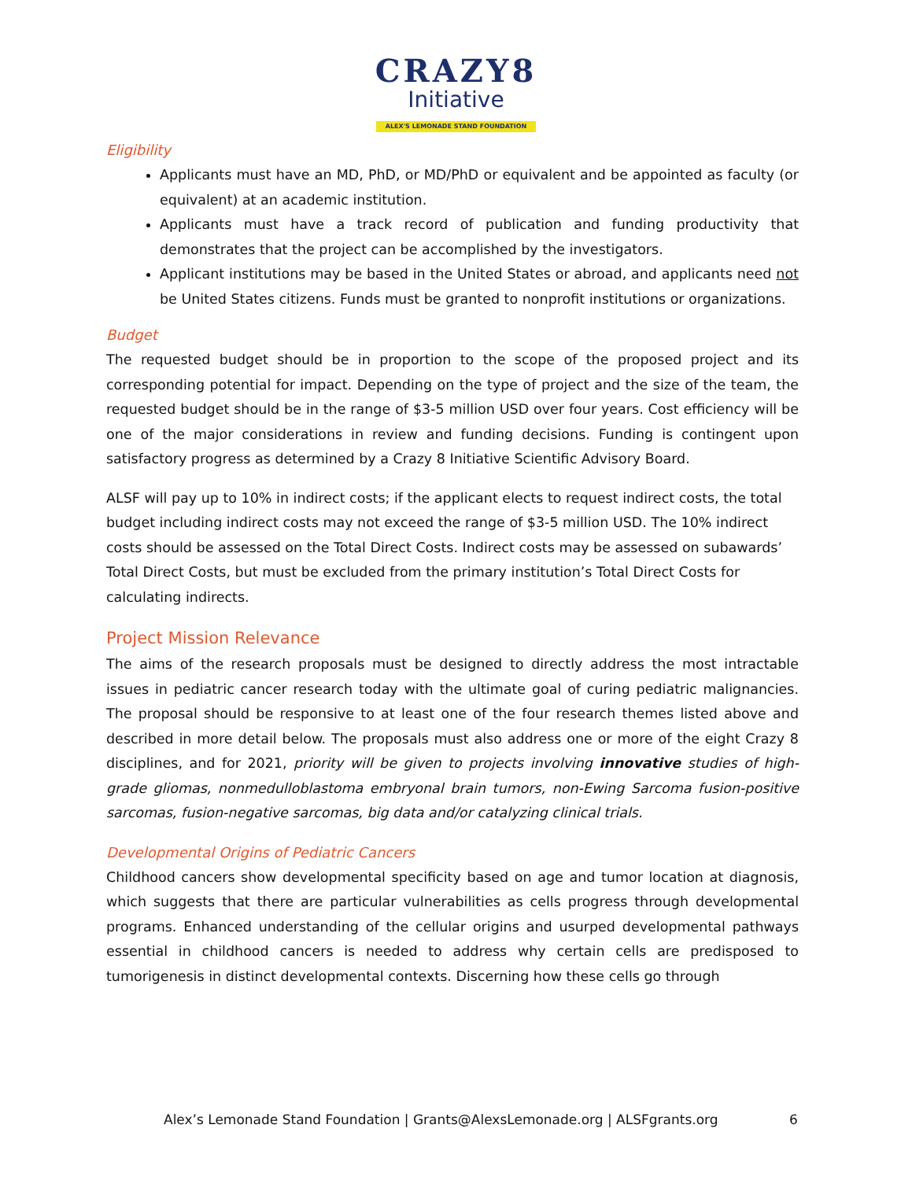CRAZY8
Initiative
ALEX'S LEMONADE STAND FOUNDATION
Eligibility
Applicants must have an MD, PhD, or MD/PhD or equivalent and be appointed as faculty (or equivalent) at an academic institution.
Applicants must have a track record of publication and funding productivity that demonstrates that the project can be accomplished by the investigators.
Applicant institutions may be based in the United States or abroad, and applicants need not be United States citizens. Funds must be granted to nonprofit institutions or organizations.
Budget
The requested budget should be in proportion to the scope of the proposed project and its corresponding potential for impact. Depending on the type of project and the size of the team, the requested budget should be in the range of $3-5 million USD over four years. Cost efficiency will be one of the major considerations in review and funding decisions. Funding is contingent upon satisfactory progress as determined by a Crazy 8 Initiative Scientific Advisory Board.
ALSF will pay up to 10% in indirect costs; if the applicant elects to request indirect costs, the total budget including indirect costs may not exceed the range of $3-5 million USD. The 10% indirect costs should be assessed on the Total Direct Costs. Indirect costs may be assessed on subawards’ Total Direct Costs, but must be excluded from the primary institution’s Total Direct Costs for calculating indirects.
Project Mission Relevance
The aims of the research proposals must be designed to directly address the most intractable issues in pediatric cancer research today with the ultimate goal of curing pediatric malignancies. The proposal should be responsive to at least one of the four research themes listed above and described in more detail below. The proposals must also address one or more of the eight Crazy 8 disciplines, and for 2021, priority will be given to projects involving innovative studies of high-grade gliomas, nonmedulloblastoma embryonal brain tumors, non-Ewing Sarcoma fusion-positive sarcomas, fusion-negative sarcomas, big data and/or catalyzing clinical trials.
Developmental Origins of Pediatric Cancers
Childhood cancers show developmental specificity based on age and tumor location at diagnosis, which suggests that there are particular vulnerabilities as cells progress through developmental programs. Enhanced understanding of the cellular origins and usurped developmental pathways essential in childhood cancers is needed to address why certain cells are predisposed to tumorigenesis in distinct developmental contexts. Discerning how these cells go through
Alex’s Lemonade Stand Foundation | Grants@AlexsLemonade.org | ALSFgrants.org 6